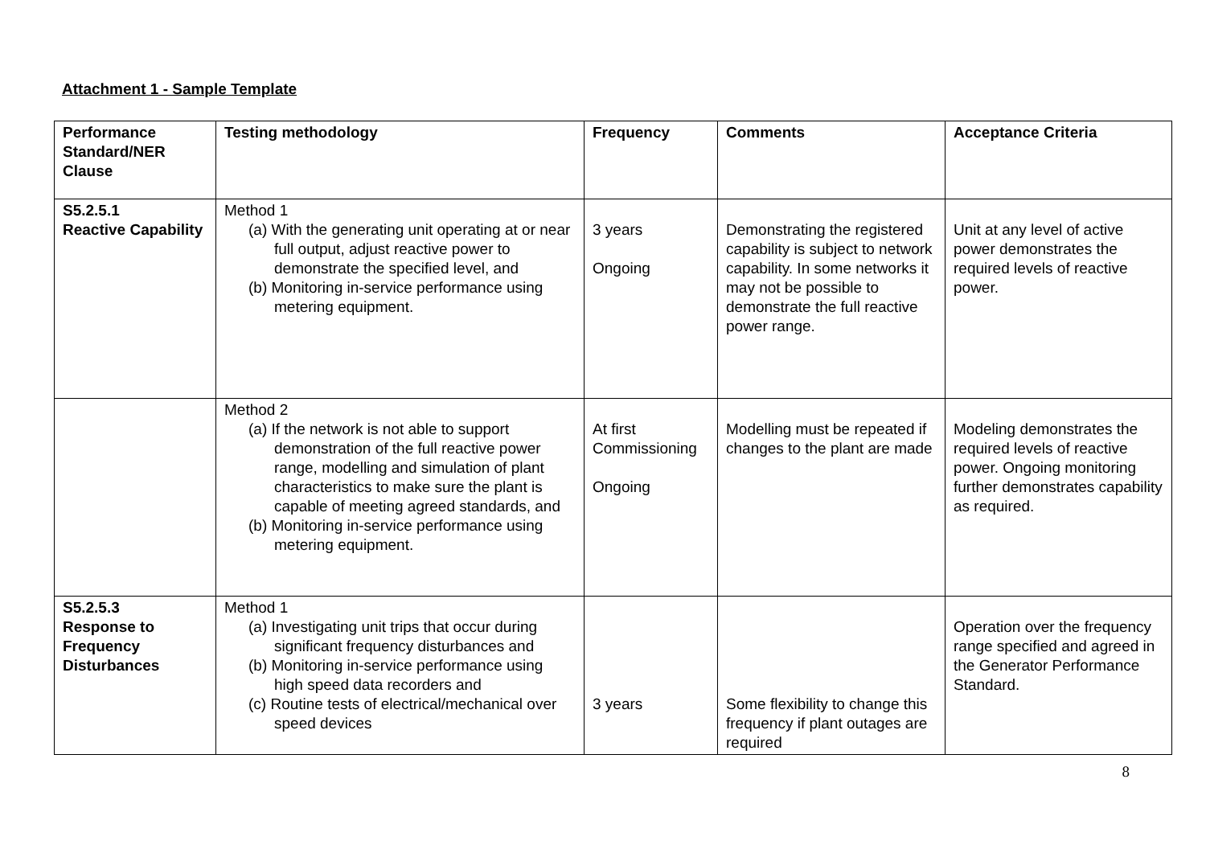Attachment 1 - Sample Template
| Performance Standard/NER Clause | Testing methodology | Frequency | Comments | Acceptance Criteria |
| --- | --- | --- | --- | --- |
| S5.2.5.1 Reactive Capability | Method 1 (a) With the generating unit operating at or near full output, adjust reactive power to demonstrate the specified level, and (b) Monitoring in-service performance using metering equipment. | 3 years Ongoing | Demonstrating the registered capability is subject to network capability. In some networks it may not be possible to demonstrate the full reactive power range. | Unit at any level of active power demonstrates the required levels of reactive power. |
| | Method 2 (a) If the network is not able to support demonstration of the full reactive power range, modelling and simulation of plant characteristics to make sure the plant is capable of meeting agreed standards, and (b) Monitoring in-service performance using metering equipment. | At first Commissioning Ongoing | Modelling must be repeated if changes to the plant are made | Modeling demonstrates the required levels of reactive power. Ongoing monitoring further demonstrates capability as required. |
| S5.2.5.3 Response to Frequency Disturbances | Method 1 (a) Investigating unit trips that occur during significant frequency disturbances and (b) Monitoring in-service performance using high speed data recorders and (c) Routine tests of electrical/mechanical over speed devices | 3 years | Some flexibility to change this frequency if plant outages are required | Operation over the frequency range specified and agreed in the Generator Performance Standard. |
8